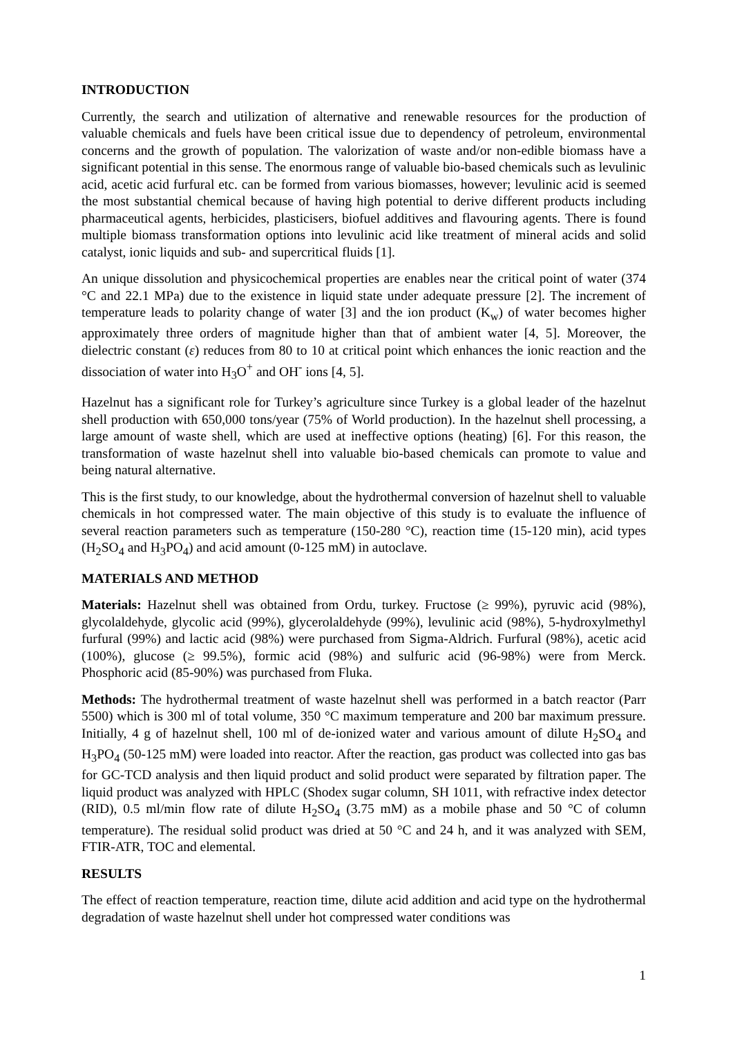INTRODUCTION
Currently, the search and utilization of alternative and renewable resources for the production of valuable chemicals and fuels have been critical issue due to dependency of petroleum, environmental concerns and the growth of population. The valorization of waste and/or non-edible biomass have a significant potential in this sense. The enormous range of valuable bio-based chemicals such as levulinic acid, acetic acid furfural etc. can be formed from various biomasses, however; levulinic acid is seemed the most substantial chemical because of having high potential to derive different products including pharmaceutical agents, herbicides, plasticisers, biofuel additives and flavouring agents. There is found multiple biomass transformation options into levulinic acid like treatment of mineral acids and solid catalyst, ionic liquids and sub- and supercritical fluids [1].
An unique dissolution and physicochemical properties are enables near the critical point of water (374 °C and 22.1 MPa) due to the existence in liquid state under adequate pressure [2]. The increment of temperature leads to polarity change of water [3] and the ion product (K<sub>w</sub>) of water becomes higher approximately three orders of magnitude higher than that of ambient water [4, 5]. Moreover, the dielectric constant (ε) reduces from 80 to 10 at critical point which enhances the ionic reaction and the dissociation of water into H<sub>3</sub>O<sup>+</sup> and OH<sup>-</sup> ions [4, 5].
Hazelnut has a significant role for Turkey’s agriculture since Turkey is a global leader of the hazelnut shell production with 650,000 tons/year (75% of World production). In the hazelnut shell processing, a large amount of waste shell, which are used at ineffective options (heating) [6]. For this reason, the transformation of waste hazelnut shell into valuable bio-based chemicals can promote to value and being natural alternative.
This is the first study, to our knowledge, about the hydrothermal conversion of hazelnut shell to valuable chemicals in hot compressed water. The main objective of this study is to evaluate the influence of several reaction parameters such as temperature (150-280 °C), reaction time (15-120 min), acid types (H<sub>2</sub>SO<sub>4</sub> and H<sub>3</sub>PO<sub>4</sub>) and acid amount (0-125 mM) in autoclave.
MATERIALS AND METHOD
Materials: Hazelnut shell was obtained from Ordu, turkey. Fructose (≥ 99%), pyruvic acid (98%), glycolaldehyde, glycolic acid (99%), glycerolaldehyde (99%), levulinic acid (98%), 5-hydroxylmethyl furfural (99%) and lactic acid (98%) were purchased from Sigma-Aldrich. Furfural (98%), acetic acid (100%), glucose (≥ 99.5%), formic acid (98%) and sulfuric acid (96-98%) were from Merck. Phosphoric acid (85-90%) was purchased from Fluka.
Methods: The hydrothermal treatment of waste hazelnut shell was performed in a batch reactor (Parr 5500) which is 300 ml of total volume, 350 °C maximum temperature and 200 bar maximum pressure. Initially, 4 g of hazelnut shell, 100 ml of de-ionized water and various amount of dilute H<sub>2</sub>SO<sub>4</sub> and H<sub>3</sub>PO<sub>4</sub> (50-125 mM) were loaded into reactor. After the reaction, gas product was collected into gas bas for GC-TCD analysis and then liquid product and solid product were separated by filtration paper. The liquid product was analyzed with HPLC (Shodex sugar column, SH 1011, with refractive index detector (RID), 0.5 ml/min flow rate of dilute H<sub>2</sub>SO<sub>4</sub> (3.75 mM) as a mobile phase and 50 °C of column temperature). The residual solid product was dried at 50 °C and 24 h, and it was analyzed with SEM, FTIR-ATR, TOC and elemental.
RESULTS
The effect of reaction temperature, reaction time, dilute acid addition and acid type on the hydrothermal degradation of waste hazelnut shell under hot compressed water conditions was
1